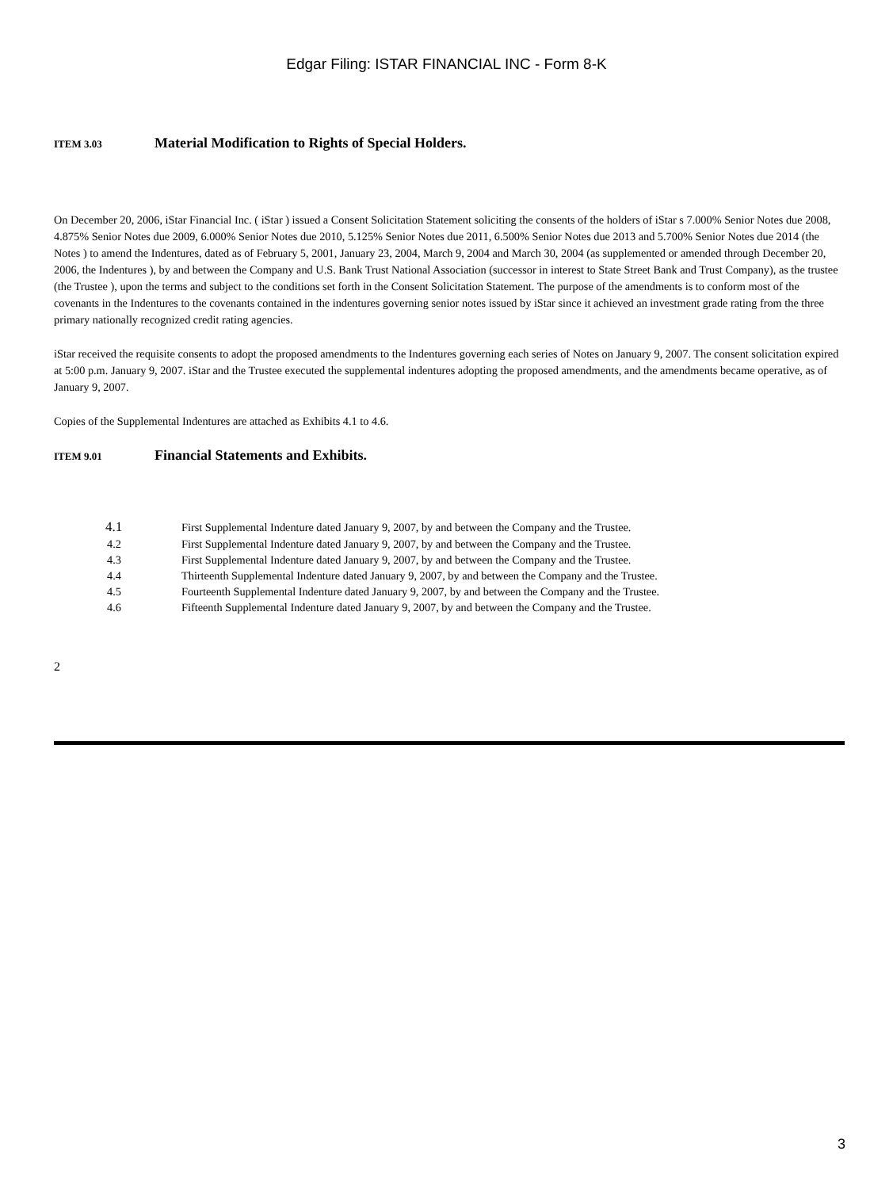Edgar Filing: ISTAR FINANCIAL INC - Form 8-K
ITEM 3.03 Material Modification to Rights of Special Holders.
On December 20, 2006, iStar Financial Inc. ( iStar ) issued a Consent Solicitation Statement soliciting the consents of the holders of iStar s 7.000% Senior Notes due 2008, 4.875% Senior Notes due 2009, 6.000% Senior Notes due 2010, 5.125% Senior Notes due 2011, 6.500% Senior Notes due 2013 and 5.700% Senior Notes due 2014 (the Notes ) to amend the Indentures, dated as of February 5, 2001, January 23, 2004, March 9, 2004 and March 30, 2004 (as supplemented or amended through December 20, 2006, the Indentures ), by and between the Company and U.S. Bank Trust National Association (successor in interest to State Street Bank and Trust Company), as the trustee (the Trustee ), upon the terms and subject to the conditions set forth in the Consent Solicitation Statement. The purpose of the amendments is to conform most of the covenants in the Indentures to the covenants contained in the indentures governing senior notes issued by iStar since it achieved an investment grade rating from the three primary nationally recognized credit rating agencies.
iStar received the requisite consents to adopt the proposed amendments to the Indentures governing each series of Notes on January 9, 2007. The consent solicitation expired at 5:00 p.m. January 9, 2007. iStar and the Trustee executed the supplemental indentures adopting the proposed amendments, and the amendments became operative, as of January 9, 2007.
Copies of the Supplemental Indentures are attached as Exhibits 4.1 to 4.6.
ITEM 9.01 Financial Statements and Exhibits.
| 4.1 | First Supplemental Indenture dated January 9, 2007, by and between the Company and the Trustee. |
| 4.2 | First Supplemental Indenture dated January 9, 2007, by and between the Company and the Trustee. |
| 4.3 | First Supplemental Indenture dated January 9, 2007, by and between the Company and the Trustee. |
| 4.4 | Thirteenth Supplemental Indenture dated January 9, 2007, by and between the Company and the Trustee. |
| 4.5 | Fourteenth Supplemental Indenture dated January 9, 2007, by and between the Company and the Trustee. |
| 4.6 | Fifteenth Supplemental Indenture dated January 9, 2007, by and between the Company and the Trustee. |
2
3